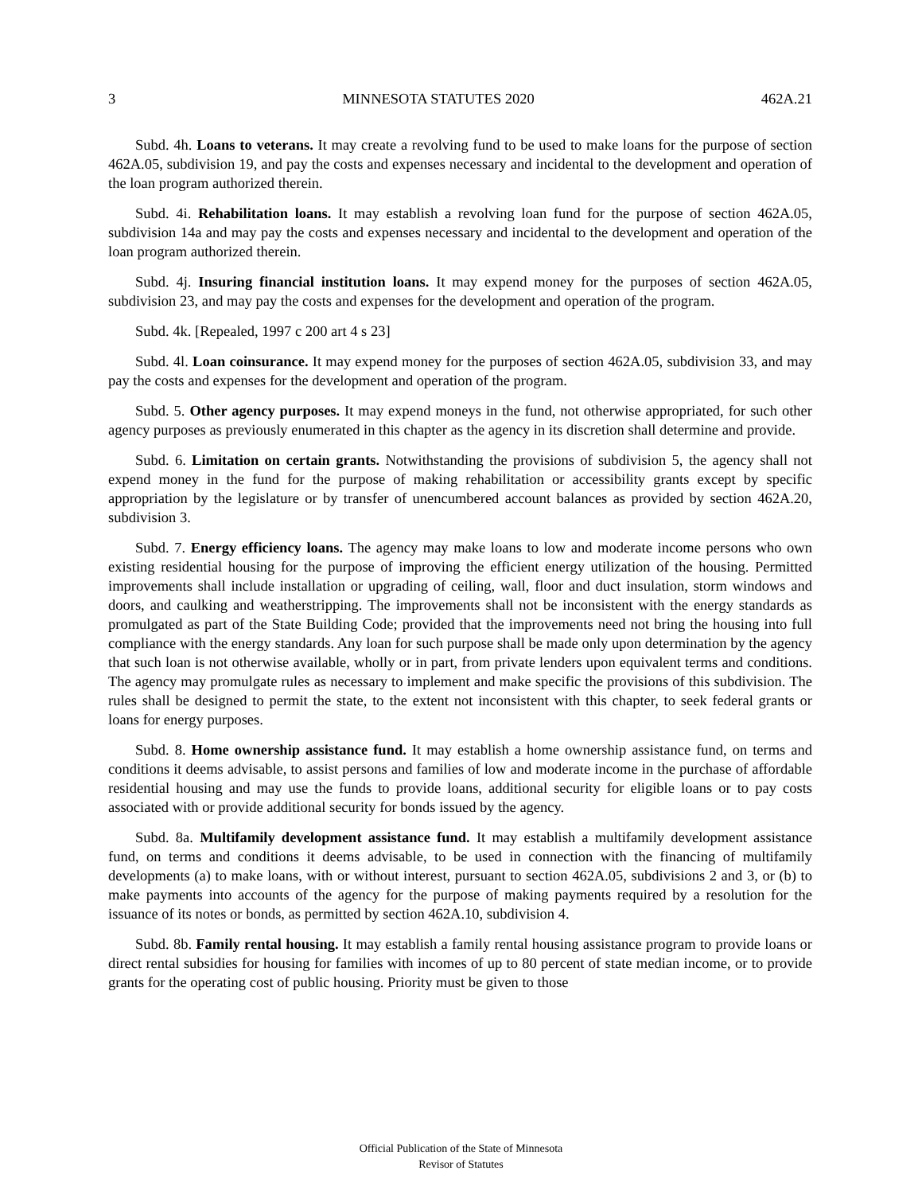3 MINNESOTA STATUTES 2020 462A.21
Subd. 4h. Loans to veterans. It may create a revolving fund to be used to make loans for the purpose of section 462A.05, subdivision 19, and pay the costs and expenses necessary and incidental to the development and operation of the loan program authorized therein.
Subd. 4i. Rehabilitation loans. It may establish a revolving loan fund for the purpose of section 462A.05, subdivision 14a and may pay the costs and expenses necessary and incidental to the development and operation of the loan program authorized therein.
Subd. 4j. Insuring financial institution loans. It may expend money for the purposes of section 462A.05, subdivision 23, and may pay the costs and expenses for the development and operation of the program.
Subd. 4k. [Repealed, 1997 c 200 art 4 s 23]
Subd. 4l. Loan coinsurance. It may expend money for the purposes of section 462A.05, subdivision 33, and may pay the costs and expenses for the development and operation of the program.
Subd. 5. Other agency purposes. It may expend moneys in the fund, not otherwise appropriated, for such other agency purposes as previously enumerated in this chapter as the agency in its discretion shall determine and provide.
Subd. 6. Limitation on certain grants. Notwithstanding the provisions of subdivision 5, the agency shall not expend money in the fund for the purpose of making rehabilitation or accessibility grants except by specific appropriation by the legislature or by transfer of unencumbered account balances as provided by section 462A.20, subdivision 3.
Subd. 7. Energy efficiency loans. The agency may make loans to low and moderate income persons who own existing residential housing for the purpose of improving the efficient energy utilization of the housing. Permitted improvements shall include installation or upgrading of ceiling, wall, floor and duct insulation, storm windows and doors, and caulking and weatherstripping. The improvements shall not be inconsistent with the energy standards as promulgated as part of the State Building Code; provided that the improvements need not bring the housing into full compliance with the energy standards. Any loan for such purpose shall be made only upon determination by the agency that such loan is not otherwise available, wholly or in part, from private lenders upon equivalent terms and conditions. The agency may promulgate rules as necessary to implement and make specific the provisions of this subdivision. The rules shall be designed to permit the state, to the extent not inconsistent with this chapter, to seek federal grants or loans for energy purposes.
Subd. 8. Home ownership assistance fund. It may establish a home ownership assistance fund, on terms and conditions it deems advisable, to assist persons and families of low and moderate income in the purchase of affordable residential housing and may use the funds to provide loans, additional security for eligible loans or to pay costs associated with or provide additional security for bonds issued by the agency.
Subd. 8a. Multifamily development assistance fund. It may establish a multifamily development assistance fund, on terms and conditions it deems advisable, to be used in connection with the financing of multifamily developments (a) to make loans, with or without interest, pursuant to section 462A.05, subdivisions 2 and 3, or (b) to make payments into accounts of the agency for the purpose of making payments required by a resolution for the issuance of its notes or bonds, as permitted by section 462A.10, subdivision 4.
Subd. 8b. Family rental housing. It may establish a family rental housing assistance program to provide loans or direct rental subsidies for housing for families with incomes of up to 80 percent of state median income, or to provide grants for the operating cost of public housing. Priority must be given to those
Official Publication of the State of Minnesota
Revisor of Statutes